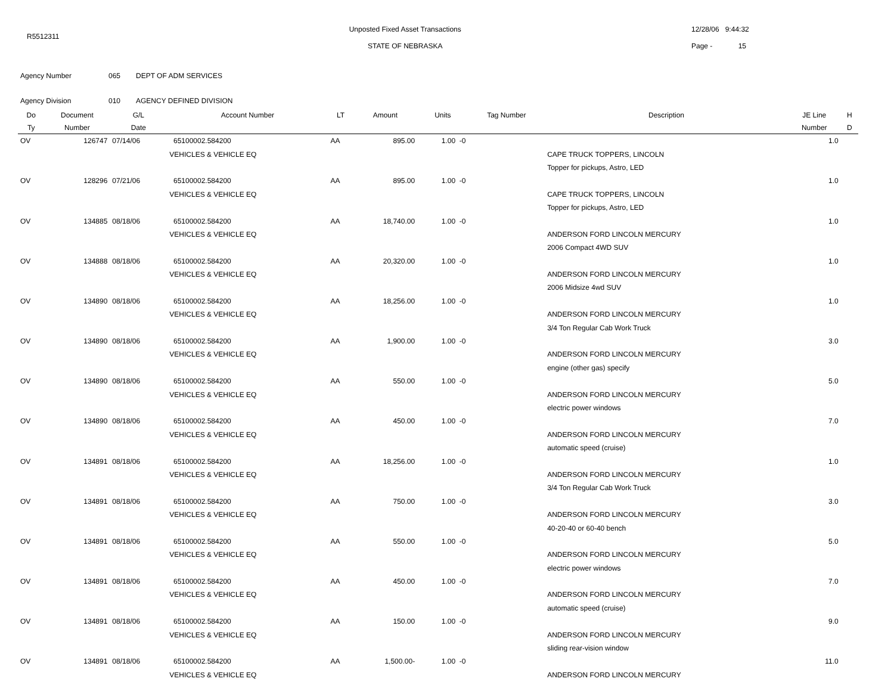R5512311
Unposted Fixed Asset Transactions
STATE OF NEBRASKA
12/28/06 9:44:32
Page - 15
Agency Number 065 DEPT OF ADM SERVICES
Agency Division 010 AGENCY DEFINED DIVISION
| Do | Document | G/L | Account Number | LT | Amount | Units | Tag Number | Description | JE Line | H |
| --- | --- | --- | --- | --- | --- | --- | --- | --- | --- | --- |
| Ty | Number | Date | | | | | | | Number | D |
| OV | 126747 | 07/14/06 | 65100002.584200 | AA | 895.00 | 1.00 -0 | | | 1.0 | |
| | | | VEHICLES & VEHICLE EQ | | | | | CAPE TRUCK TOPPERS, LINCOLN | | |
| | | | | | | | | Topper for pickups, Astro, LED | | |
| OV | 128296 | 07/21/06 | 65100002.584200 | AA | 895.00 | 1.00 -0 | | | 1.0 | |
| | | | VEHICLES & VEHICLE EQ | | | | | CAPE TRUCK TOPPERS, LINCOLN | | |
| | | | | | | | | Topper for pickups, Astro, LED | | |
| OV | 134885 | 08/18/06 | 65100002.584200 | AA | 18,740.00 | 1.00 -0 | | | 1.0 | |
| | | | VEHICLES & VEHICLE EQ | | | | | ANDERSON FORD LINCOLN MERCURY | | |
| | | | | | | | | 2006 Compact 4WD SUV | | |
| OV | 134888 | 08/18/06 | 65100002.584200 | AA | 20,320.00 | 1.00 -0 | | | 1.0 | |
| | | | VEHICLES & VEHICLE EQ | | | | | ANDERSON FORD LINCOLN MERCURY | | |
| | | | | | | | | 2006 Midsize 4wd SUV | | |
| OV | 134890 | 08/18/06 | 65100002.584200 | AA | 18,256.00 | 1.00 -0 | | | 1.0 | |
| | | | VEHICLES & VEHICLE EQ | | | | | ANDERSON FORD LINCOLN MERCURY | | |
| | | | | | | | | 3/4 Ton Regular Cab Work Truck | | |
| OV | 134890 | 08/18/06 | 65100002.584200 | AA | 1,900.00 | 1.00 -0 | | | 3.0 | |
| | | | VEHICLES & VEHICLE EQ | | | | | ANDERSON FORD LINCOLN MERCURY | | |
| | | | | | | | | engine (other gas) specify | | |
| OV | 134890 | 08/18/06 | 65100002.584200 | AA | 550.00 | 1.00 -0 | | | 5.0 | |
| | | | VEHICLES & VEHICLE EQ | | | | | ANDERSON FORD LINCOLN MERCURY | | |
| | | | | | | | | electric power windows | | |
| OV | 134890 | 08/18/06 | 65100002.584200 | AA | 450.00 | 1.00 -0 | | | 7.0 | |
| | | | VEHICLES & VEHICLE EQ | | | | | ANDERSON FORD LINCOLN MERCURY | | |
| | | | | | | | | automatic speed (cruise) | | |
| OV | 134891 | 08/18/06 | 65100002.584200 | AA | 18,256.00 | 1.00 -0 | | | 1.0 | |
| | | | VEHICLES & VEHICLE EQ | | | | | ANDERSON FORD LINCOLN MERCURY | | |
| | | | | | | | | 3/4 Ton Regular Cab Work Truck | | |
| OV | 134891 | 08/18/06 | 65100002.584200 | AA | 750.00 | 1.00 -0 | | | 3.0 | |
| | | | VEHICLES & VEHICLE EQ | | | | | ANDERSON FORD LINCOLN MERCURY | | |
| | | | | | | | | 40-20-40 or 60-40 bench | | |
| OV | 134891 | 08/18/06 | 65100002.584200 | AA | 550.00 | 1.00 -0 | | | 5.0 | |
| | | | VEHICLES & VEHICLE EQ | | | | | ANDERSON FORD LINCOLN MERCURY | | |
| | | | | | | | | electric power windows | | |
| OV | 134891 | 08/18/06 | 65100002.584200 | AA | 450.00 | 1.00 -0 | | | 7.0 | |
| | | | VEHICLES & VEHICLE EQ | | | | | ANDERSON FORD LINCOLN MERCURY | | |
| | | | | | | | | automatic speed (cruise) | | |
| OV | 134891 | 08/18/06 | 65100002.584200 | AA | 150.00 | 1.00 -0 | | | 9.0 | |
| | | | VEHICLES & VEHICLE EQ | | | | | ANDERSON FORD LINCOLN MERCURY | | |
| | | | | | | | | sliding rear-vision window | | |
| OV | 134891 | 08/18/06 | 65100002.584200 | AA | 1,500.00- | 1.00 -0 | | | 11.0 | |
| | | | VEHICLES & VEHICLE EQ | | | | | ANDERSON FORD LINCOLN MERCURY | | |